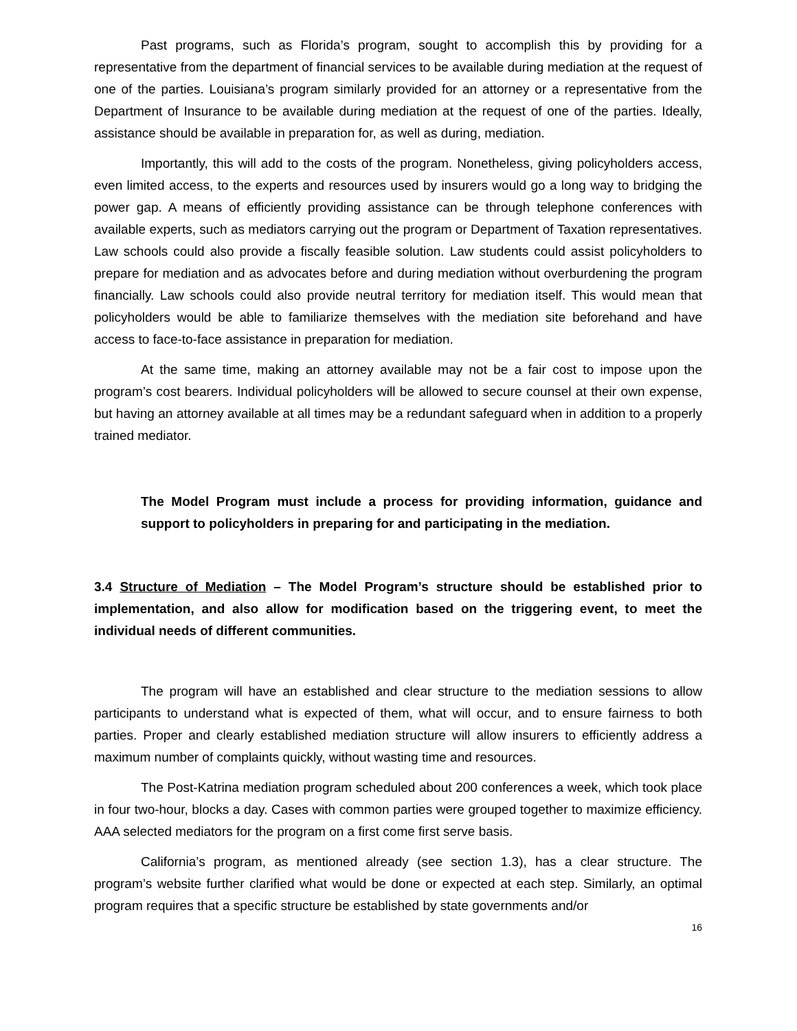Past programs, such as Florida’s program, sought to accomplish this by providing for a representative from the department of financial services to be available during mediation at the request of one of the parties. Louisiana’s program similarly provided for an attorney or a representative from the Department of Insurance to be available during mediation at the request of one of the parties. Ideally, assistance should be available in preparation for, as well as during, mediation.
Importantly, this will add to the costs of the program. Nonetheless, giving policyholders access, even limited access, to the experts and resources used by insurers would go a long way to bridging the power gap. A means of efficiently providing assistance can be through telephone conferences with available experts, such as mediators carrying out the program or Department of Taxation representatives. Law schools could also provide a fiscally feasible solution. Law students could assist policyholders to prepare for mediation and as advocates before and during mediation without overburdening the program financially. Law schools could also provide neutral territory for mediation itself. This would mean that policyholders would be able to familiarize themselves with the mediation site beforehand and have access to face-to-face assistance in preparation for mediation.
At the same time, making an attorney available may not be a fair cost to impose upon the program’s cost bearers. Individual policyholders will be allowed to secure counsel at their own expense, but having an attorney available at all times may be a redundant safeguard when in addition to a properly trained mediator.
The Model Program must include a process for providing information, guidance and support to policyholders in preparing for and participating in the mediation.
3.4 Structure of Mediation – The Model Program’s structure should be established prior to implementation, and also allow for modification based on the triggering event, to meet the individual needs of different communities.
The program will have an established and clear structure to the mediation sessions to allow participants to understand what is expected of them, what will occur, and to ensure fairness to both parties. Proper and clearly established mediation structure will allow insurers to efficiently address a maximum number of complaints quickly, without wasting time and resources.
The Post-Katrina mediation program scheduled about 200 conferences a week, which took place in four two-hour, blocks a day. Cases with common parties were grouped together to maximize efficiency. AAA selected mediators for the program on a first come first serve basis.
California’s program, as mentioned already (see section 1.3), has a clear structure. The program’s website further clarified what would be done or expected at each step. Similarly, an optimal program requires that a specific structure be established by state governments and/or
16